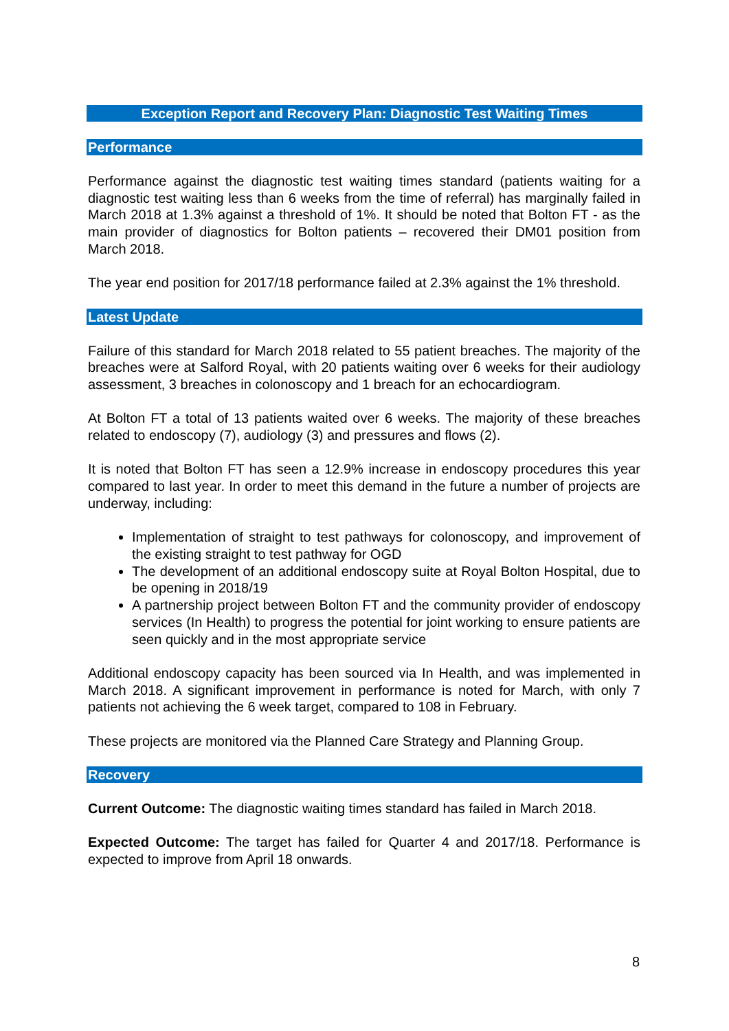Exception Report and Recovery Plan: Diagnostic Test Waiting Times
Performance
Performance against the diagnostic test waiting times standard (patients waiting for a diagnostic test waiting less than 6 weeks from the time of referral) has marginally failed in March 2018 at 1.3% against a threshold of 1%. It should be noted that Bolton FT - as the main provider of diagnostics for Bolton patients – recovered their DM01 position from March 2018.
The year end position for 2017/18 performance failed at 2.3% against the 1% threshold.
Latest Update
Failure of this standard for March 2018 related to 55 patient breaches. The majority of the breaches were at Salford Royal, with 20 patients waiting over 6 weeks for their audiology assessment, 3 breaches in colonoscopy and 1 breach for an echocardiogram.
At Bolton FT a total of 13 patients waited over 6 weeks. The majority of these breaches related to endoscopy (7), audiology (3) and pressures and flows (2).
It is noted that Bolton FT has seen a 12.9% increase in endoscopy procedures this year compared to last year. In order to meet this demand in the future a number of projects are underway, including:
Implementation of straight to test pathways for colonoscopy, and improvement of the existing straight to test pathway for OGD
The development of an additional endoscopy suite at Royal Bolton Hospital, due to be opening in 2018/19
A partnership project between Bolton FT and the community provider of endoscopy services (In Health) to progress the potential for joint working to ensure patients are seen quickly and in the most appropriate service
Additional endoscopy capacity has been sourced via In Health, and was implemented in March 2018. A significant improvement in performance is noted for March, with only 7 patients not achieving the 6 week target, compared to 108 in February.
These projects are monitored via the Planned Care Strategy and Planning Group.
Recovery
Current Outcome: The diagnostic waiting times standard has failed in March 2018.
Expected Outcome: The target has failed for Quarter 4 and 2017/18. Performance is expected to improve from April 18 onwards.
8